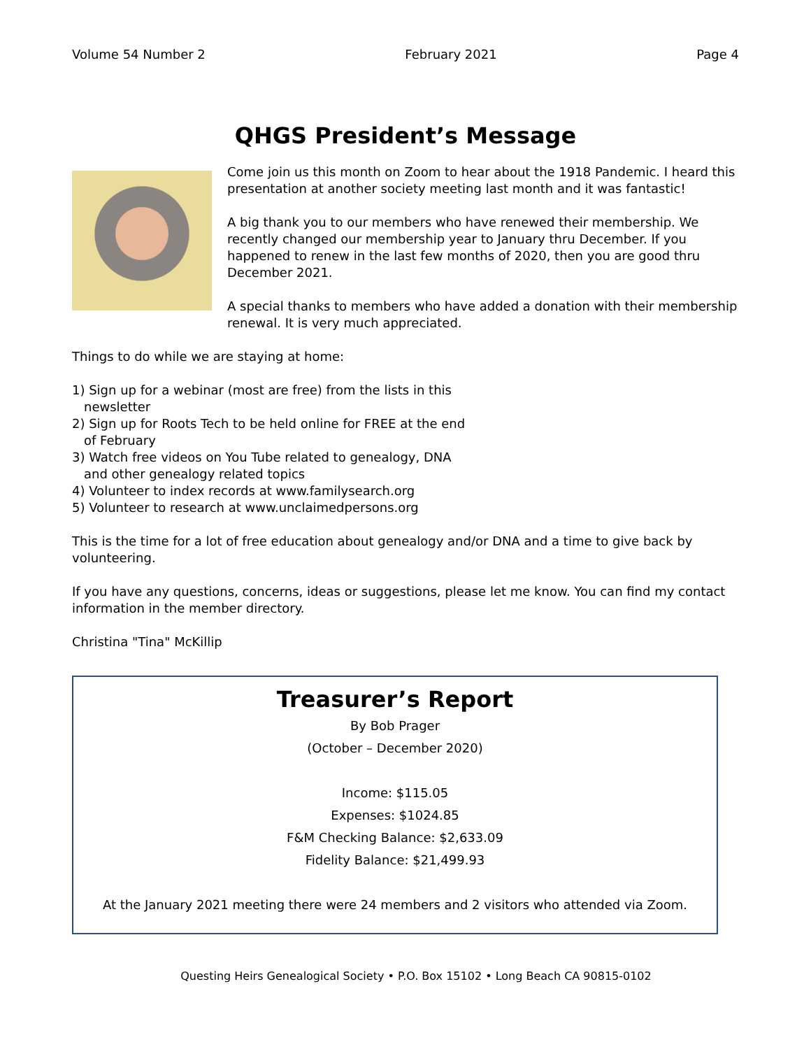Volume 54 Number 2 February 2021 Page 4
QHGS President’s Message
Come join us this month on Zoom to hear about the 1918 Pandemic. I heard this presentation at another society meeting last month and it was fantastic!
A big thank you to our members who have renewed their membership. We recently changed our membership year to January thru December. If you happened to renew in the last few months of 2020, then you are good thru December 2021.
A special thanks to members who have added a donation with their membership renewal. It is very much appreciated.
Things to do while we are staying at home:
1) Sign up for a webinar (most are free) from the lists in this newsletter
2) Sign up for Roots Tech to be held online for FREE at the end of February
3) Watch free videos on You Tube related to genealogy, DNA and other genealogy related topics
4) Volunteer to index records at www.familysearch.org
5) Volunteer to research at www.unclaimedpersons.org
This is the time for a lot of free education about genealogy and/or DNA and a time to give back by volunteering.
If you have any questions, concerns, ideas or suggestions, please let me know. You can find my contact information in the member directory.
Christina "Tina" McKillip
Treasurer’s Report
By Bob Prager
(October – December 2020)
Income: $115.05
Expenses: $1024.85
F&M Checking Balance: $2,633.09
Fidelity Balance: $21,499.93
At the January 2021 meeting there were 24 members and 2 visitors who attended via Zoom.
Questing Heirs Genealogical Society • P.O. Box 15102 • Long Beach CA 90815-0102